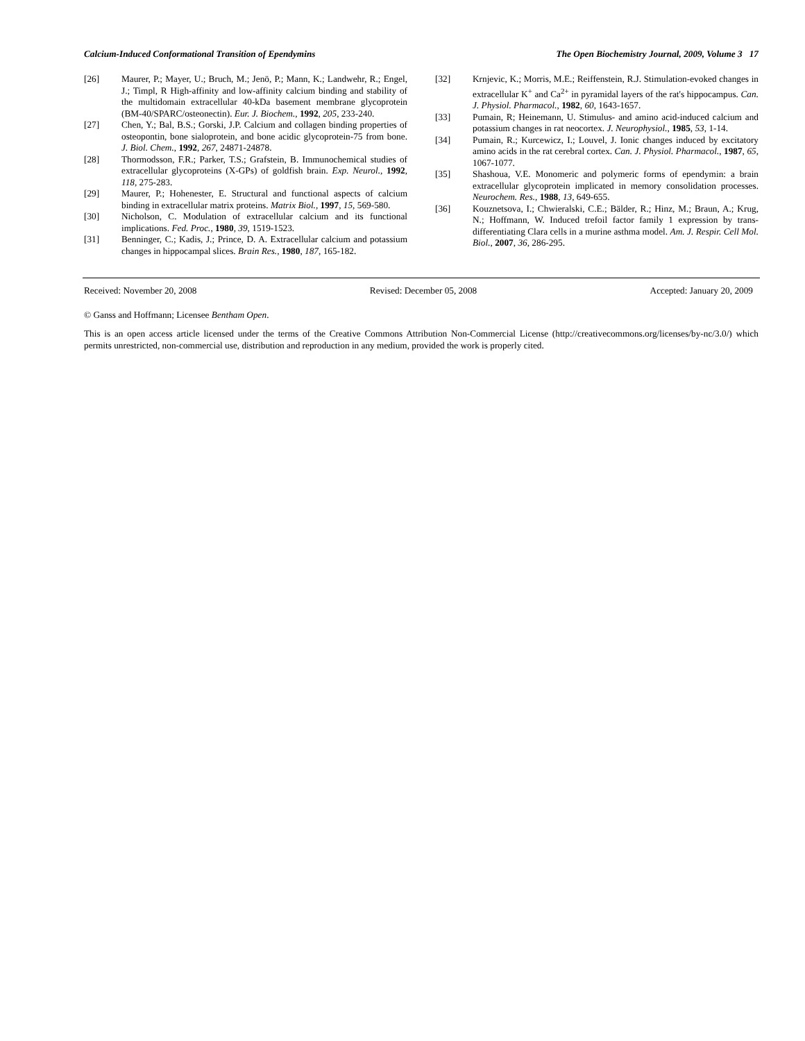Calcium-Induced Conformational Transition of Ependymins The Open Biochemistry Journal, 2009, Volume 3 17
[26] Maurer, P.; Mayer, U.; Bruch, M.; Jenö, P.; Mann, K.; Landwehr, R.; Engel, J.; Timpl, R High-affinity and low-affinity calcium binding and stability of the multidomain extracellular 40-kDa basement membrane glycoprotein (BM-40/SPARC/osteonectin). Eur. J. Biochem., 1992, 205, 233-240.
[27] Chen, Y.; Bal, B.S.; Gorski, J.P. Calcium and collagen binding properties of osteopontin, bone sialoprotein, and bone acidic glycoprotein-75 from bone. J. Biol. Chem., 1992, 267, 24871-24878.
[28] Thormodsson, F.R.; Parker, T.S.; Grafstein, B. Immunochemical studies of extracellular glycoproteins (X-GPs) of goldfish brain. Exp. Neurol., 1992, 118, 275-283.
[29] Maurer, P.; Hohenester, E. Structural and functional aspects of calcium binding in extracellular matrix proteins. Matrix Biol., 1997, 15, 569-580.
[30] Nicholson, C. Modulation of extracellular calcium and its functional implications. Fed. Proc., 1980, 39, 1519-1523.
[31] Benninger, C.; Kadis, J.; Prince, D. A. Extracellular calcium and potassium changes in hippocampal slices. Brain Res., 1980, 187, 165-182.
[32] Krnjevic, K.; Morris, M.E.; Reiffenstein, R.J. Stimulation-evoked changes in extracellular K<sup>+</sup> and Ca<sup>2+</sup> in pyramidal layers of the rat's hippocampus. Can. J. Physiol. Pharmacol., 1982, 60, 1643-1657.
[33] Pumain, R; Heinemann, U. Stimulus- and amino acid-induced calcium and potassium changes in rat neocortex. J. Neurophysiol., 1985, 53, 1-14.
[34] Pumain, R.; Kurcewicz, I.; Louvel, J. Ionic changes induced by excitatory amino acids in the rat cerebral cortex. Can. J. Physiol. Pharmacol., 1987, 65, 1067-1077.
[35] Shashoua, V.E. Monomeric and polymeric forms of ependymin: a brain extracellular glycoprotein implicated in memory consolidation processes. Neurochem. Res., 1988, 13, 649-655.
[36] Kouznetsova, I.; Chwieralski, C.E.; Bälder, R.; Hinz, M.; Braun, A.; Krug, N.; Hoffmann, W. Induced trefoil factor family 1 expression by trans-differentiating Clara cells in a murine asthma model. Am. J. Respir. Cell Mol. Biol., 2007, 36, 286-295.
Received: November 20, 2008 Revised: December 05, 2008 Accepted: January 20, 2009
© Ganss and Hoffmann; Licensee Bentham Open.
This is an open access article licensed under the terms of the Creative Commons Attribution Non-Commercial License (http://creativecommons.org/licenses/by-nc/3.0/) which permits unrestricted, non-commercial use, distribution and reproduction in any medium, provided the work is properly cited.